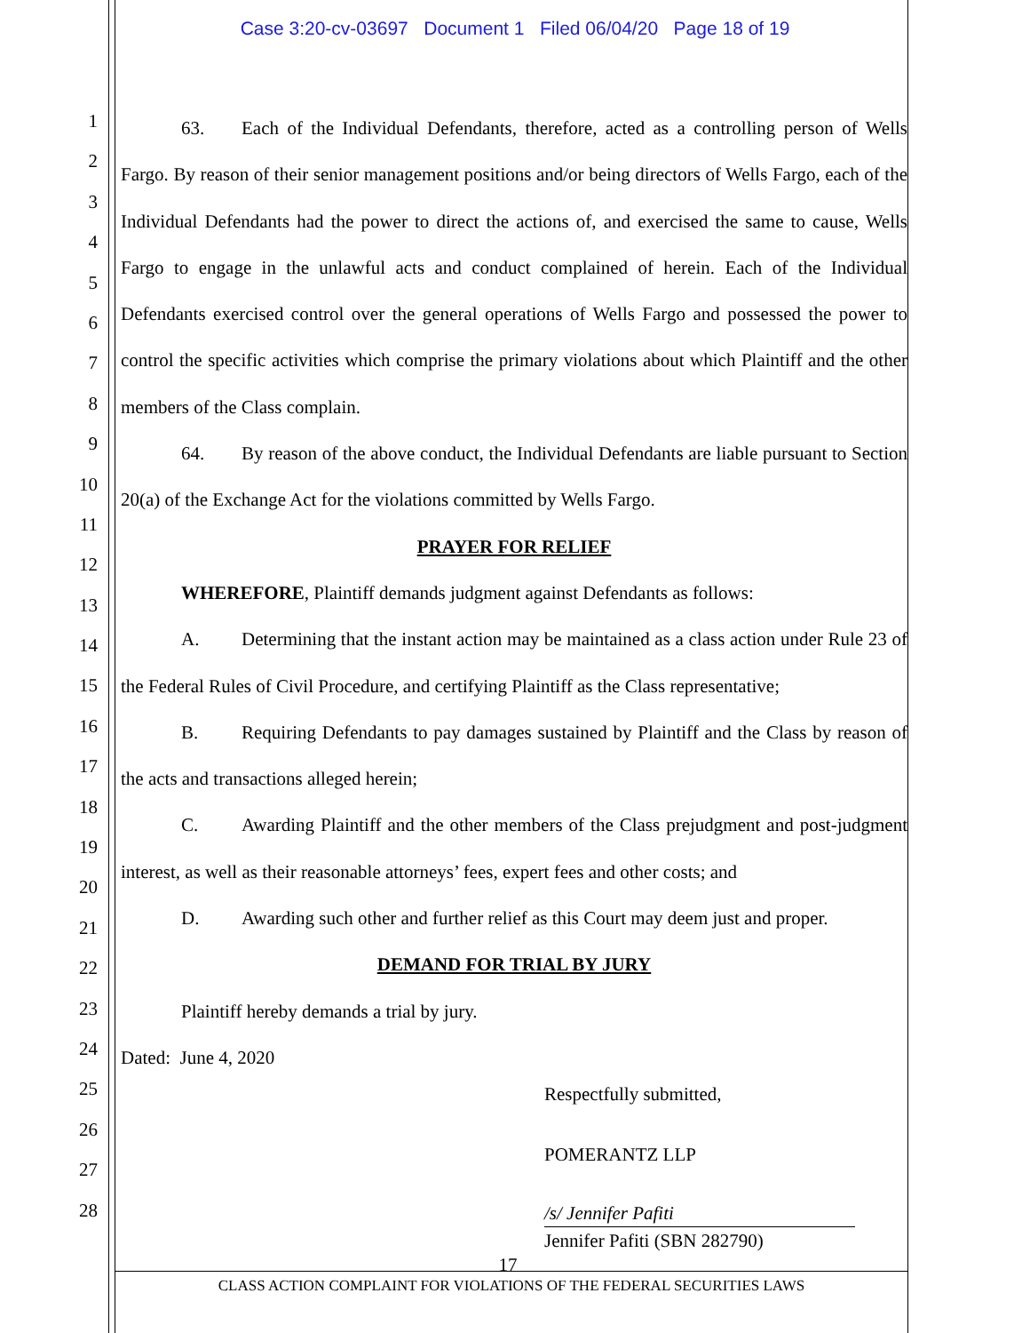Case 3:20-cv-03697 Document 1 Filed 06/04/20 Page 18 of 19
1
2
3
4
5
6
7
8
9
10
11
12
13
14
15
16
17
18
19
20
21
22
23
24
25
26
27
28
63. Each of the Individual Defendants, therefore, acted as a controlling person of Wells Fargo. By reason of their senior management positions and/or being directors of Wells Fargo, each of the Individual Defendants had the power to direct the actions of, and exercised the same to cause, Wells Fargo to engage in the unlawful acts and conduct complained of herein. Each of the Individual Defendants exercised control over the general operations of Wells Fargo and possessed the power to control the specific activities which comprise the primary violations about which Plaintiff and the other members of the Class complain.
64. By reason of the above conduct, the Individual Defendants are liable pursuant to Section 20(a) of the Exchange Act for the violations committed by Wells Fargo.
PRAYER FOR RELIEF
WHEREFORE, Plaintiff demands judgment against Defendants as follows:
A. Determining that the instant action may be maintained as a class action under Rule 23 of the Federal Rules of Civil Procedure, and certifying Plaintiff as the Class representative;
B. Requiring Defendants to pay damages sustained by Plaintiff and the Class by reason of the acts and transactions alleged herein;
C. Awarding Plaintiff and the other members of the Class prejudgment and post-judgment interest, as well as their reasonable attorneys’ fees, expert fees and other costs; and
D. Awarding such other and further relief as this Court may deem just and proper.
DEMAND FOR TRIAL BY JURY
Plaintiff hereby demands a trial by jury.
Dated: June 4, 2020
Respectfully submitted,
POMERANTZ LLP
/s/ Jennifer Pafiti
Jennifer Pafiti (SBN 282790)
17
CLASS ACTION COMPLAINT FOR VIOLATIONS OF THE FEDERAL SECURITIES LAWS